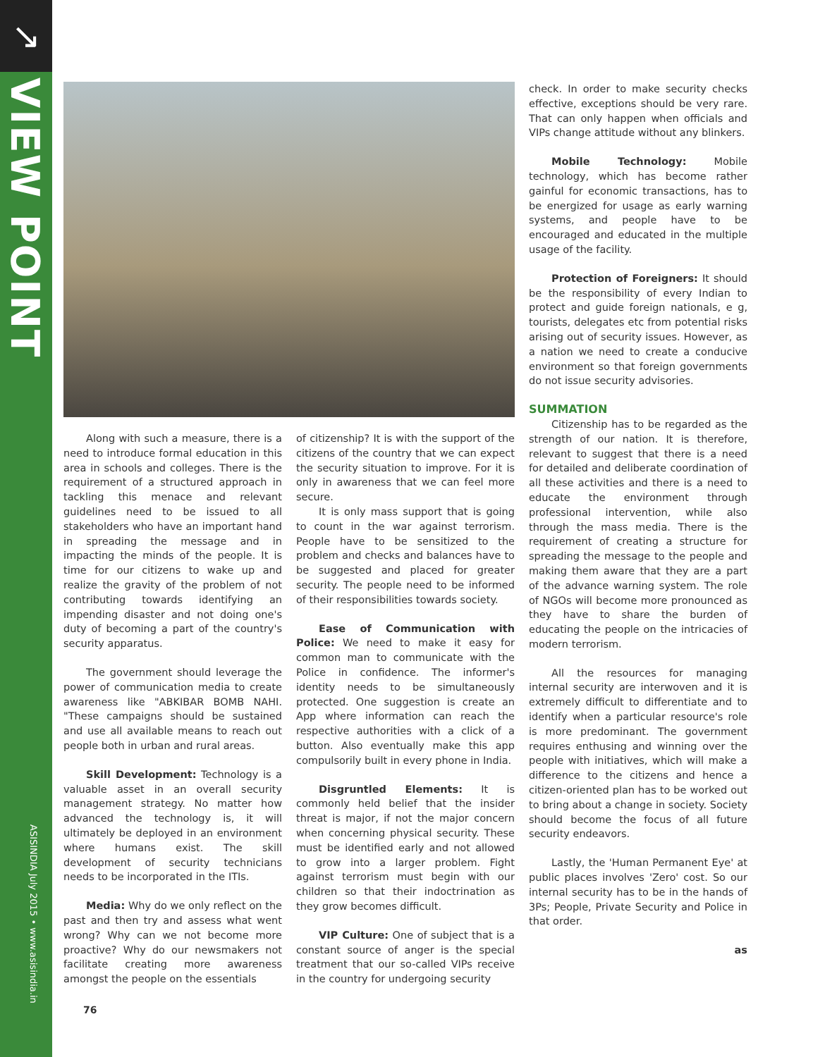↘
VIEW POINT
ASISINDIA July 2015 • www.asisindia.in
Along with such a measure, there is a need to introduce formal education in this area in schools and colleges. There is the requirement of a structured approach in tackling this menace and relevant guidelines need to be issued to all stakeholders who have an important hand in spreading the message and in impacting the minds of the people. It is time for our citizens to wake up and realize the gravity of the problem of not contributing towards identifying an impending disaster and not doing one's duty of becoming a part of the country's security apparatus.
The government should leverage the power of communication media to create awareness like "ABKIBAR BOMB NAHI. "These campaigns should be sustained and use all available means to reach out people both in urban and rural areas.
Skill Development: Technology is a valuable asset in an overall security management strategy. No matter how advanced the technology is, it will ultimately be deployed in an environment where humans exist. The skill development of security technicians needs to be incorporated in the ITIs.
Media: Why do we only reflect on the past and then try and assess what went wrong? Why can we not become more proactive? Why do our newsmakers not facilitate creating more awareness amongst the people on the essentials
of citizenship? It is with the support of the citizens of the country that we can expect the security situation to improve. For it is only in awareness that we can feel more secure.
It is only mass support that is going to count in the war against terrorism. People have to be sensitized to the problem and checks and balances have to be suggested and placed for greater security. The people need to be informed of their responsibilities towards society.
Ease of Communication with Police: We need to make it easy for common man to communicate with the Police in confidence. The informer's identity needs to be simultaneously protected. One suggestion is create an App where information can reach the respective authorities with a click of a button. Also eventually make this app compulsorily built in every phone in India.
Disgruntled Elements: It is commonly held belief that the insider threat is major, if not the major concern when concerning physical security. These must be identified early and not allowed to grow into a larger problem. Fight against terrorism must begin with our children so that their indoctrination as they grow becomes difficult.
VIP Culture: One of subject that is a constant source of anger is the special treatment that our so-called VIPs receive in the country for undergoing security
check. In order to make security checks effective, exceptions should be very rare. That can only happen when officials and VIPs change attitude without any blinkers.
Mobile Technology: Mobile technology, which has become rather gainful for economic transactions, has to be energized for usage as early warning systems, and people have to be encouraged and educated in the multiple usage of the facility.
Protection of Foreigners: It should be the responsibility of every Indian to protect and guide foreign nationals, e g, tourists, delegates etc from potential risks arising out of security issues. However, as a nation we need to create a conducive environment so that foreign governments do not issue security advisories.
SUMMATION
Citizenship has to be regarded as the strength of our nation. It is therefore, relevant to suggest that there is a need for detailed and deliberate coordination of all these activities and there is a need to educate the environment through professional intervention, while also through the mass media. There is the requirement of creating a structure for spreading the message to the people and making them aware that they are a part of the advance warning system. The role of NGOs will become more pronounced as they have to share the burden of educating the people on the intricacies of modern terrorism.
All the resources for managing internal security are interwoven and it is extremely difficult to differentiate and to identify when a particular resource's role is more predominant. The government requires enthusing and winning over the people with initiatives, which will make a difference to the citizens and hence a citizen-oriented plan has to be worked out to bring about a change in society. Society should become the focus of all future security endeavors.
Lastly, the 'Human Permanent Eye' at public places involves 'Zero' cost. So our internal security has to be in the hands of 3Ps; People, Private Security and Police in that order.
as
76